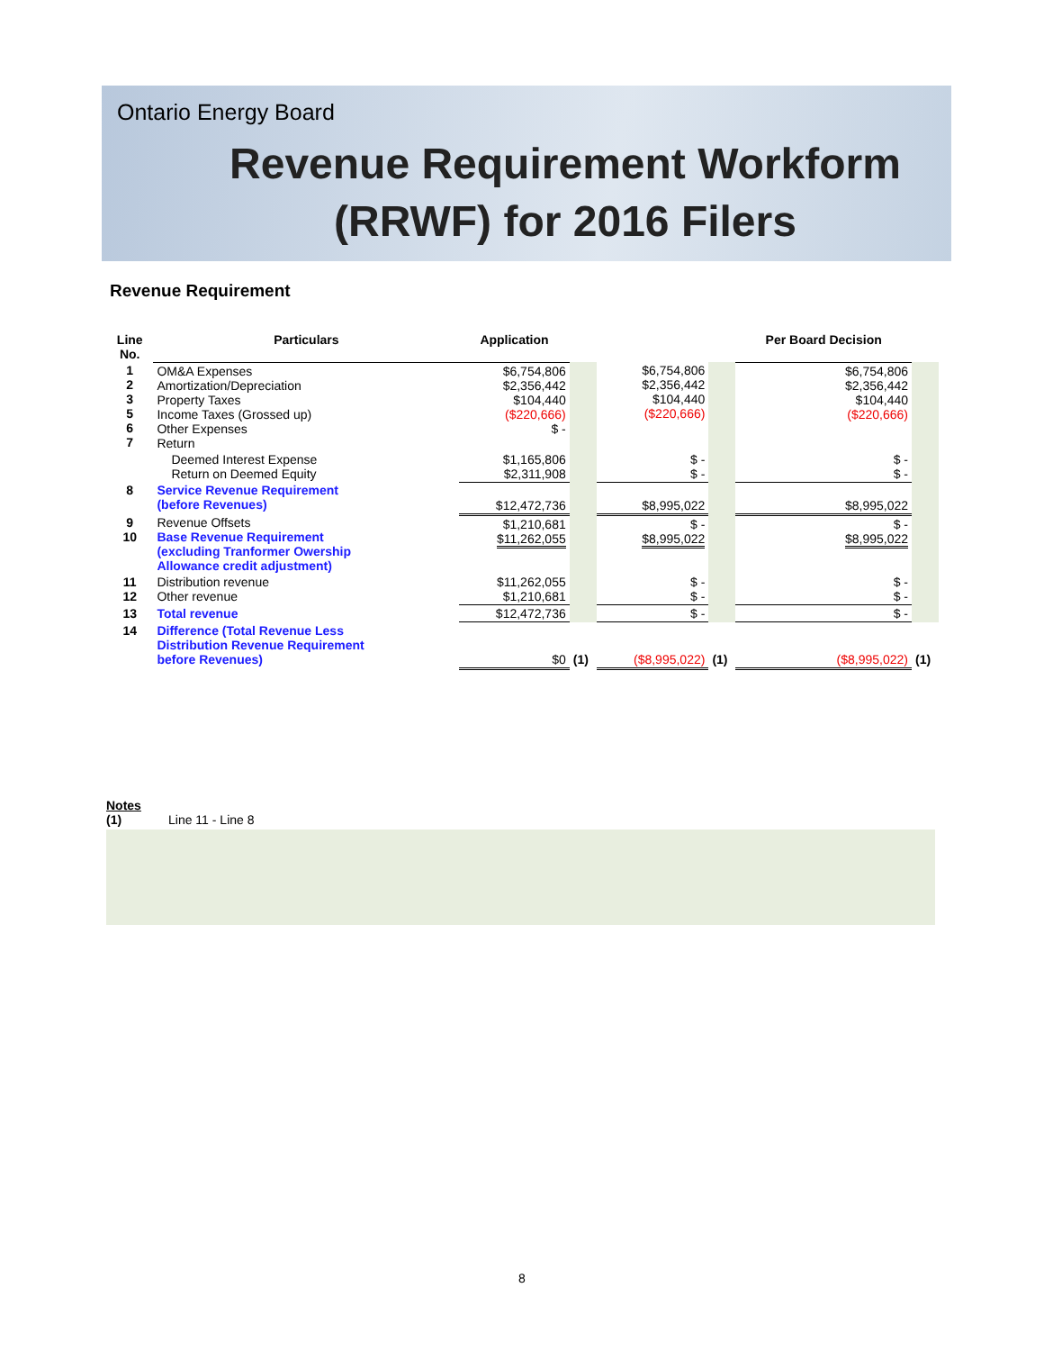Ontario Energy Board
Revenue Requirement Workform
(RRWF) for 2016 Filers
Revenue Requirement
| Line No. | Particulars | Application | | | | Per Board Decision | |
| --- | --- | --- | --- | --- | --- | --- | --- |
| 1 2 3 5 6 7 | OM&A Expenses Amortization/Depreciation Property Taxes Income Taxes (Grossed up) Other Expenses Return | $6,754,806 $2,356,442 $104,440 ($220,666) $ - | | $6,754,806 $2,356,442 $104,440 ($220,666) | | $6,754,806 $2,356,442 $104,440 ($220,666) | |
| | Deemed Interest Expense Return on Deemed Equity | $1,165,806 $2,311,908 | | $ - $ - | | $ - $ - | |
| 8 | Service Revenue Requirement (before Revenues) | $12,472,736 | | $8,995,022 | | $8,995,022 | |
| 9 10 | Revenue Offsets Base Revenue Requirement (excluding Tranformer Owership Allowance credit adjustment) | $1,210,681 $11,262,055 | | $ - $8,995,022 | | $ - $8,995,022 | |
| 11 12 | Distribution revenue Other revenue | $11,262,055 $1,210,681 | | $ - $ - | | $ - $ - | |
| 13 | Total revenue | $12,472,736 | | $ - | | $ - | |
| 14 | Difference (Total Revenue Less Distribution Revenue Requirement before Revenues) | $0 | (1) | ($8,995,022) | (1) | ($8,995,022) | (1) |
Notes
(1) Line 11 - Line 8
8